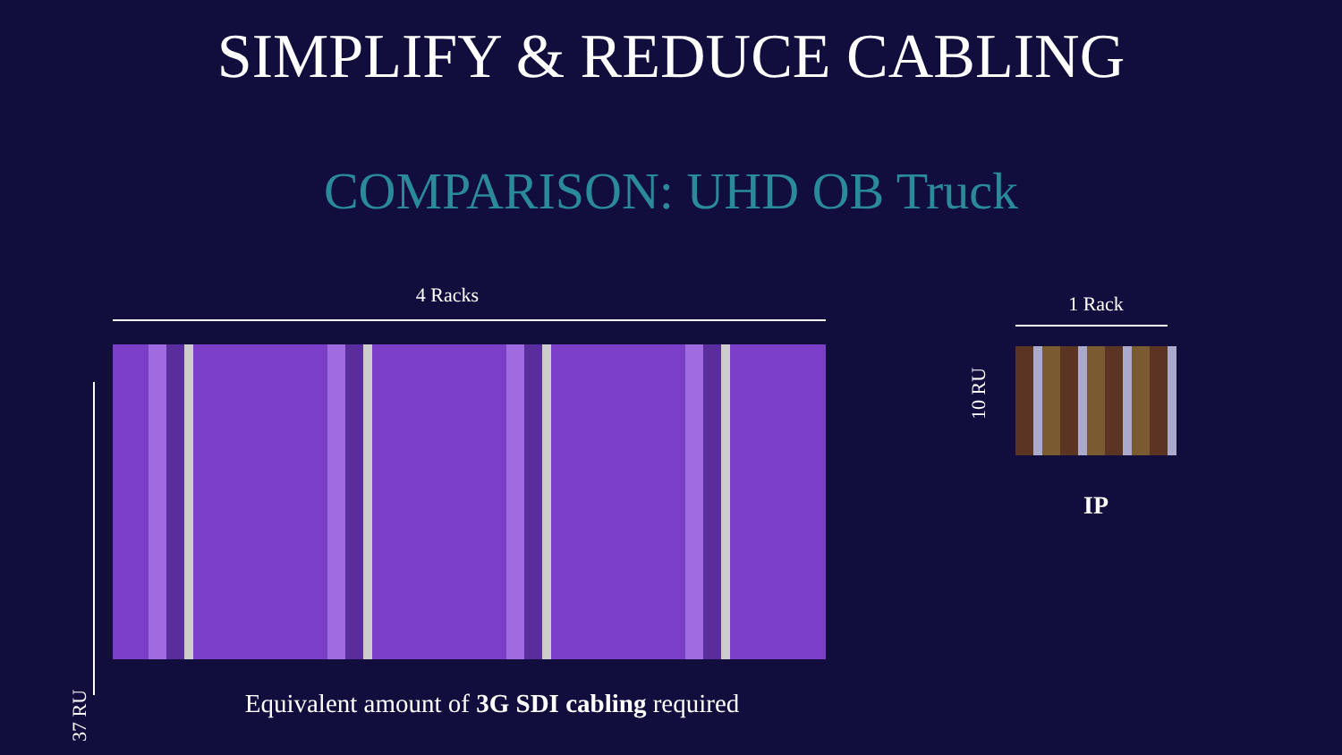SIMPLIFY & REDUCE CABLING
COMPARISON: UHD OB Truck
4 Racks
37 RU
1 Rack
10 RU
IP
Equivalent amount of 3G SDI cabling required